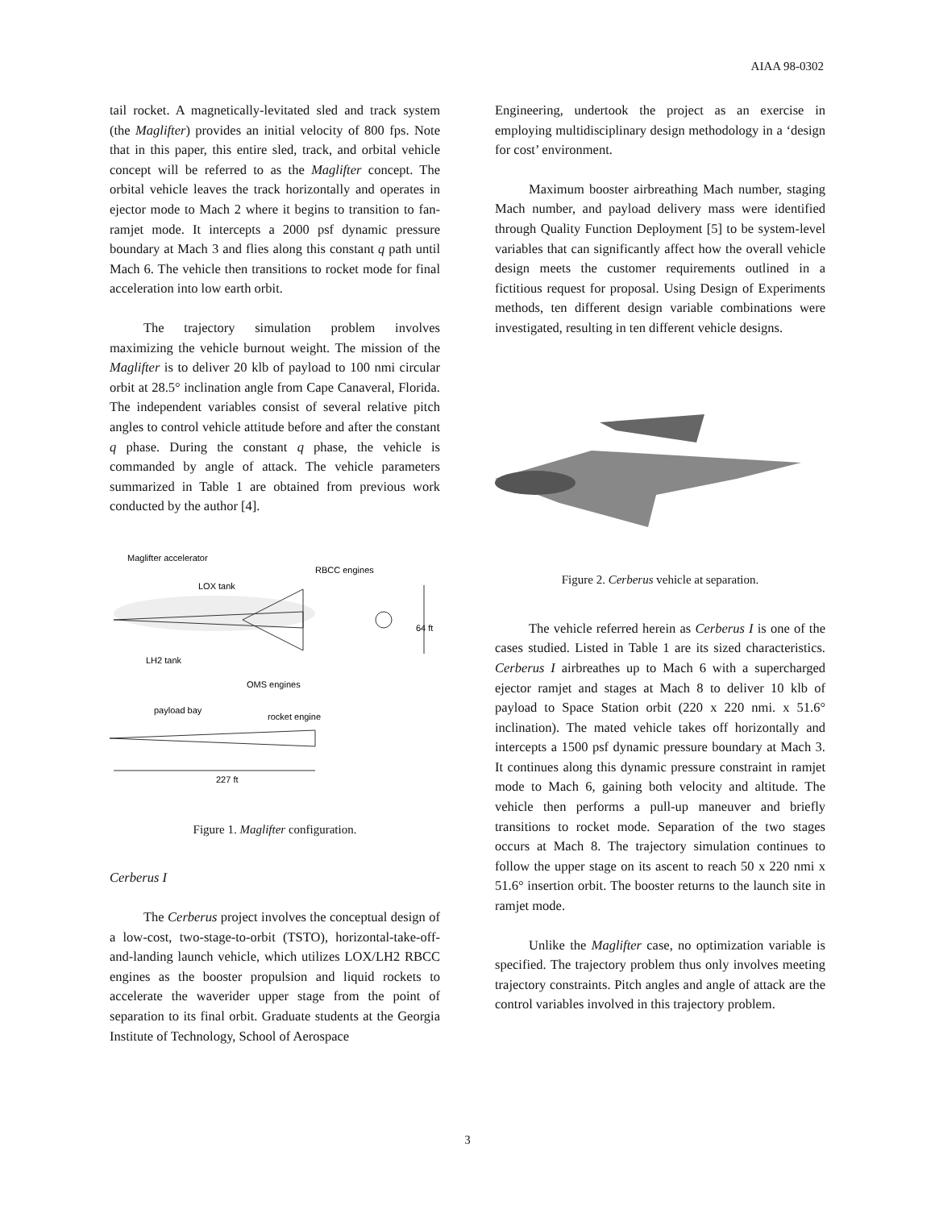AIAA 98-0302
tail rocket. A magnetically-levitated sled and track system (the Maglifter) provides an initial velocity of 800 fps. Note that in this paper, this entire sled, track, and orbital vehicle concept will be referred to as the Maglifter concept. The orbital vehicle leaves the track horizontally and operates in ejector mode to Mach 2 where it begins to transition to fan-ramjet mode. It intercepts a 2000 psf dynamic pressure boundary at Mach 3 and flies along this constant q path until Mach 6. The vehicle then transitions to rocket mode for final acceleration into low earth orbit.
The trajectory simulation problem involves maximizing the vehicle burnout weight. The mission of the Maglifter is to deliver 20 klb of payload to 100 nmi circular orbit at 28.5° inclination angle from Cape Canaveral, Florida. The independent variables consist of several relative pitch angles to control vehicle attitude before and after the constant q phase. During the constant q phase, the vehicle is commanded by angle of attack. The vehicle parameters summarized in Table 1 are obtained from previous work conducted by the author [4].
Maglifter accelerator
RBCC engines
LOX tank
64 ft
LH2 tank
OMS engines
payload bay
rocket engine
227 ft
Figure 1. Maglifter configuration.
Cerberus I
The Cerberus project involves the conceptual design of a low-cost, two-stage-to-orbit (TSTO), horizontal-take-off-and-landing launch vehicle, which utilizes LOX/LH2 RBCC engines as the booster propulsion and liquid rockets to accelerate the waverider upper stage from the point of separation to its final orbit. Graduate students at the Georgia Institute of Technology, School of Aerospace
Engineering, undertook the project as an exercise in employing multidisciplinary design methodology in a ‘design for cost’ environment.
Maximum booster airbreathing Mach number, staging Mach number, and payload delivery mass were identified through Quality Function Deployment [5] to be system-level variables that can significantly affect how the overall vehicle design meets the customer requirements outlined in a fictitious request for proposal. Using Design of Experiments methods, ten different design variable combinations were investigated, resulting in ten different vehicle designs.
Figure 2. Cerberus vehicle at separation.
The vehicle referred herein as Cerberus I is one of the cases studied. Listed in Table 1 are its sized characteristics. Cerberus I airbreathes up to Mach 6 with a supercharged ejector ramjet and stages at Mach 8 to deliver 10 klb of payload to Space Station orbit (220 x 220 nmi. x 51.6° inclination). The mated vehicle takes off horizontally and intercepts a 1500 psf dynamic pressure boundary at Mach 3. It continues along this dynamic pressure constraint in ramjet mode to Mach 6, gaining both velocity and altitude. The vehicle then performs a pull-up maneuver and briefly transitions to rocket mode. Separation of the two stages occurs at Mach 8. The trajectory simulation continues to follow the upper stage on its ascent to reach 50 x 220 nmi x 51.6° insertion orbit. The booster returns to the launch site in ramjet mode.
Unlike the Maglifter case, no optimization variable is specified. The trajectory problem thus only involves meeting trajectory constraints. Pitch angles and angle of attack are the control variables involved in this trajectory problem.
3